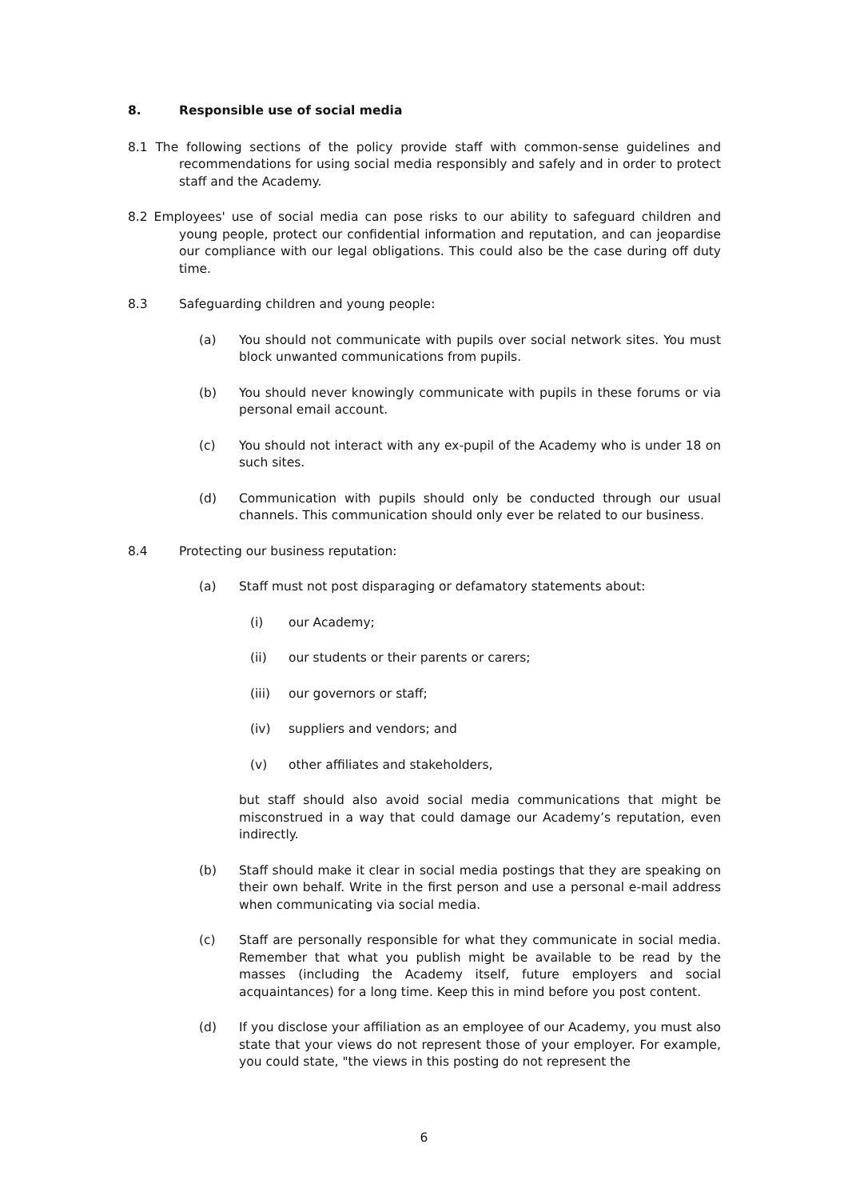8. Responsible use of social media
8.1 The following sections of the policy provide staff with common-sense guidelines and recommendations for using social media responsibly and safely and in order to protect staff and the Academy.
8.2 Employees' use of social media can pose risks to our ability to safeguard children and young people, protect our confidential information and reputation, and can jeopardise our compliance with our legal obligations. This could also be the case during off duty time.
8.3 Safeguarding children and young people:
(a) You should not communicate with pupils over social network sites. You must block unwanted communications from pupils.
(b) You should never knowingly communicate with pupils in these forums or via personal email account.
(c) You should not interact with any ex-pupil of the Academy who is under 18 on such sites.
(d) Communication with pupils should only be conducted through our usual channels. This communication should only ever be related to our business.
8.4 Protecting our business reputation:
(a) Staff must not post disparaging or defamatory statements about:
(i) our Academy;
(ii) our students or their parents or carers;
(iii) our governors or staff;
(iv) suppliers and vendors; and
(v) other affiliates and stakeholders,
but staff should also avoid social media communications that might be misconstrued in a way that could damage our Academy’s reputation, even indirectly.
(b) Staff should make it clear in social media postings that they are speaking on their own behalf. Write in the first person and use a personal e-mail address when communicating via social media.
(c) Staff are personally responsible for what they communicate in social media. Remember that what you publish might be available to be read by the masses (including the Academy itself, future employers and social acquaintances) for a long time. Keep this in mind before you post content.
(d) If you disclose your affiliation as an employee of our Academy, you must also state that your views do not represent those of your employer. For example, you could state, "the views in this posting do not represent the
6